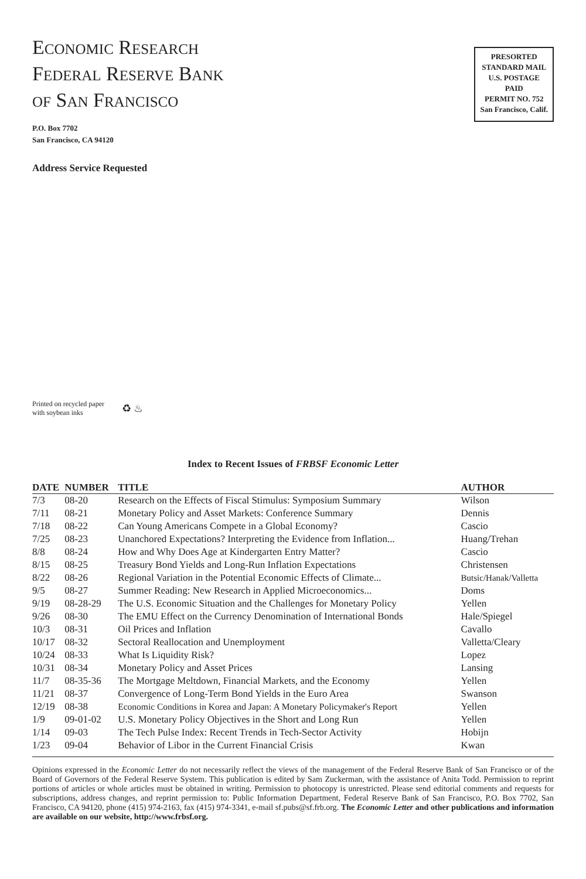ECONOMIC RESEARCH
FEDERAL RESERVE BANK
OF SAN FRANCISCO
P.O. Box 7702
San Francisco, CA 94120
Address Service Requested
PRESORTED
STANDARD MAIL
U.S. POSTAGE
PAID
PERMIT NO. 752
San Francisco, Calif.
Printed on recycled paper
with soybean inks
♻ ♨
Index to Recent Issues of FRBSF Economic Letter
| DATE | NUMBER | TITLE | AUTHOR |
| --- | --- | --- | --- |
| 7/3 | 08-20 | Research on the Effects of Fiscal Stimulus: Symposium Summary | Wilson |
| 7/11 | 08-21 | Monetary Policy and Asset Markets: Conference Summary | Dennis |
| 7/18 | 08-22 | Can Young Americans Compete in a Global Economy? | Cascio |
| 7/25 | 08-23 | Unanchored Expectations? Interpreting the Evidence from Inflation... | Huang/Trehan |
| 8/8 | 08-24 | How and Why Does Age at Kindergarten Entry Matter? | Cascio |
| 8/15 | 08-25 | Treasury Bond Yields and Long-Run Inflation Expectations | Christensen |
| 8/22 | 08-26 | Regional Variation in the Potential Economic Effects of Climate... | Butsic/Hanak/Valletta |
| 9/5 | 08-27 | Summer Reading: New Research in Applied Microeconomics... | Doms |
| 9/19 | 08-28-29 | The U.S. Economic Situation and the Challenges for Monetary Policy | Yellen |
| 9/26 | 08-30 | The EMU Effect on the Currency Denomination of International Bonds | Hale/Spiegel |
| 10/3 | 08-31 | Oil Prices and Inflation | Cavallo |
| 10/17 | 08-32 | Sectoral Reallocation and Unemployment | Valletta/Cleary |
| 10/24 | 08-33 | What Is Liquidity Risk? | Lopez |
| 10/31 | 08-34 | Monetary Policy and Asset Prices | Lansing |
| 11/7 | 08-35-36 | The Mortgage Meltdown, Financial Markets, and the Economy | Yellen |
| 11/21 | 08-37 | Convergence of Long-Term Bond Yields in the Euro Area | Swanson |
| 12/19 | 08-38 | Economic Conditions in Korea and Japan: A Monetary Policymaker's Report | Yellen |
| 1/9 | 09-01-02 | U.S. Monetary Policy Objectives in the Short and Long Run | Yellen |
| 1/14 | 09-03 | The Tech Pulse Index: Recent Trends in Tech-Sector Activity | Hobijn |
| 1/23 | 09-04 | Behavior of Libor in the Current Financial Crisis | Kwan |
Opinions expressed in the Economic Letter do not necessarily reflect the views of the management of the Federal Reserve Bank of San Francisco or of the Board of Governors of the Federal Reserve System. This publication is edited by Sam Zuckerman, with the assistance of Anita Todd. Permission to reprint portions of articles or whole articles must be obtained in writing. Permission to photocopy is unrestricted. Please send editorial comments and requests for subscriptions, address changes, and reprint permission to: Public Information Department, Federal Reserve Bank of San Francisco, P.O. Box 7702, San Francisco, CA 94120, phone (415) 974-2163, fax (415) 974-3341, e-mail sf.pubs@sf.frb.org. The Economic Letter and other publications and information are available on our website, http://www.frbsf.org.